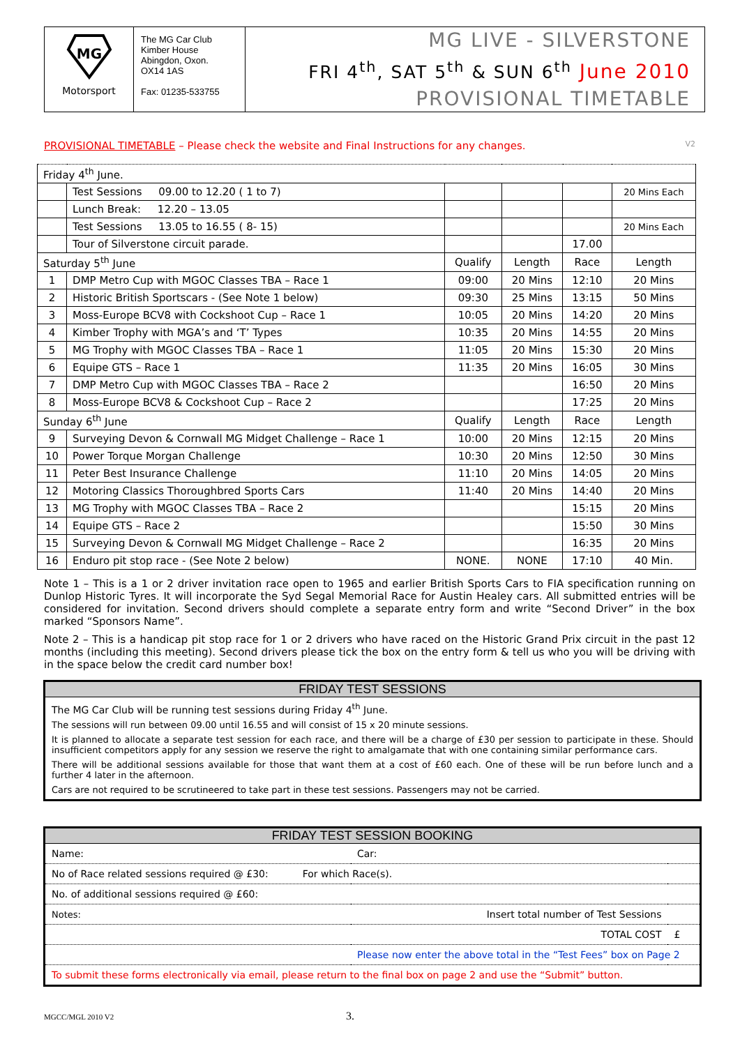MG
Motorsport
The MG Car Club
Kimber House
Abingdon, Oxon.
OX14 1AS
Fax: 01235-533755
MG LIVE - SILVERSTONE
FRI 4<sup>th</sup>, SAT 5<sup>th</sup> & SUN 6<sup>th</sup> June 2010
PROVISIONAL TIMETABLE
PROVISIONAL TIMETABLE – Please check the website and Final Instructions for any changes. V2
| Friday 4<sup>th</sup> June. | | | | | |
| | Test Sessions 09.00 to 12.20 ( 1 to 7) | | | | 20 Mins Each |
| | Lunch Break: 12.20 – 13.05 | | | | |
| | Test Sessions 13.05 to 16.55 ( 8- 15) | | | | 20 Mins Each |
| | Tour of Silverstone circuit parade. | | | 17.00 | |
| Saturday 5<sup>th</sup> June | | Qualify | Length | Race | Length |
| 1 | DMP Metro Cup with MGOC Classes TBA – Race 1 | 09:00 | 20 Mins | 12:10 | 20 Mins |
| 2 | Historic British Sportscars - (See Note 1 below) | 09:30 | 25 Mins | 13:15 | 50 Mins |
| 3 | Moss-Europe BCV8 with Cockshoot Cup – Race 1 | 10:05 | 20 Mins | 14:20 | 20 Mins |
| 4 | Kimber Trophy with MGA’s and ‘T’ Types | 10:35 | 20 Mins | 14:55 | 20 Mins |
| 5 | MG Trophy with MGOC Classes TBA – Race 1 | 11:05 | 20 Mins | 15:30 | 20 Mins |
| 6 | Equipe GTS – Race 1 | 11:35 | 20 Mins | 16:05 | 30 Mins |
| 7 | DMP Metro Cup with MGOC Classes TBA – Race 2 | | | 16:50 | 20 Mins |
| 8 | Moss-Europe BCV8 & Cockshoot Cup – Race 2 | | | 17:25 | 20 Mins |
| Sunday 6<sup>th</sup> June | | Qualify | Length | Race | Length |
| 9 | Surveying Devon & Cornwall MG Midget Challenge – Race 1 | 10:00 | 20 Mins | 12:15 | 20 Mins |
| 10 | Power Torque Morgan Challenge | 10:30 | 20 Mins | 12:50 | 30 Mins |
| 11 | Peter Best Insurance Challenge | 11:10 | 20 Mins | 14:05 | 20 Mins |
| 12 | Motoring Classics Thoroughbred Sports Cars | 11:40 | 20 Mins | 14:40 | 20 Mins |
| 13 | MG Trophy with MGOC Classes TBA – Race 2 | | | 15:15 | 20 Mins |
| 14 | Equipe GTS – Race 2 | | | 15:50 | 30 Mins |
| 15 | Surveying Devon & Cornwall MG Midget Challenge – Race 2 | | | 16:35 | 20 Mins |
| 16 | Enduro pit stop race - (See Note 2 below) | NONE. | NONE | 17:10 | 40 Min. |
Note 1 – This is a 1 or 2 driver invitation race open to 1965 and earlier British Sports Cars to FIA specification running on Dunlop Historic Tyres. It will incorporate the Syd Segal Memorial Race for Austin Healey cars. All submitted entries will be considered for invitation. Second drivers should complete a separate entry form and write “Second Driver” in the box marked “Sponsors Name”.
Note 2 – This is a handicap pit stop race for 1 or 2 drivers who have raced on the Historic Grand Prix circuit in the past 12 months (including this meeting). Second drivers please tick the box on the entry form & tell us who you will be driving with in the space below the credit card number box!
FRIDAY TEST SESSIONS
The MG Car Club will be running test sessions during Friday 4<sup>th</sup> June.
The sessions will run between 09.00 until 16.55 and will consist of 15 x 20 minute sessions.
It is planned to allocate a separate test session for each race, and there will be a charge of £30 per session to participate in these. Should insufficient competitors apply for any session we reserve the right to amalgamate that with one containing similar performance cars.
There will be additional sessions available for those that want them at a cost of £60 each. One of these will be run before lunch and a further 4 later in the afternoon.
Cars are not required to be scrutineered to take part in these test sessions. Passengers may not be carried.
FRIDAY TEST SESSION BOOKING
| Name: | Car: | |
| No of Race related sessions required @ £30: For which Race(s). | | |
| No. of additional sessions required @ £60: | | |
| Notes: | Insert total number of Test Sessions | |
| | TOTAL COST | £ |
| | Please now enter the above total in the “Test Fees” box on Page 2 | |
| To submit these forms electronically via email, please return to the final box on page 2 and use the “Submit” button. | | |
MGCC/MGL 2010 V2 3.